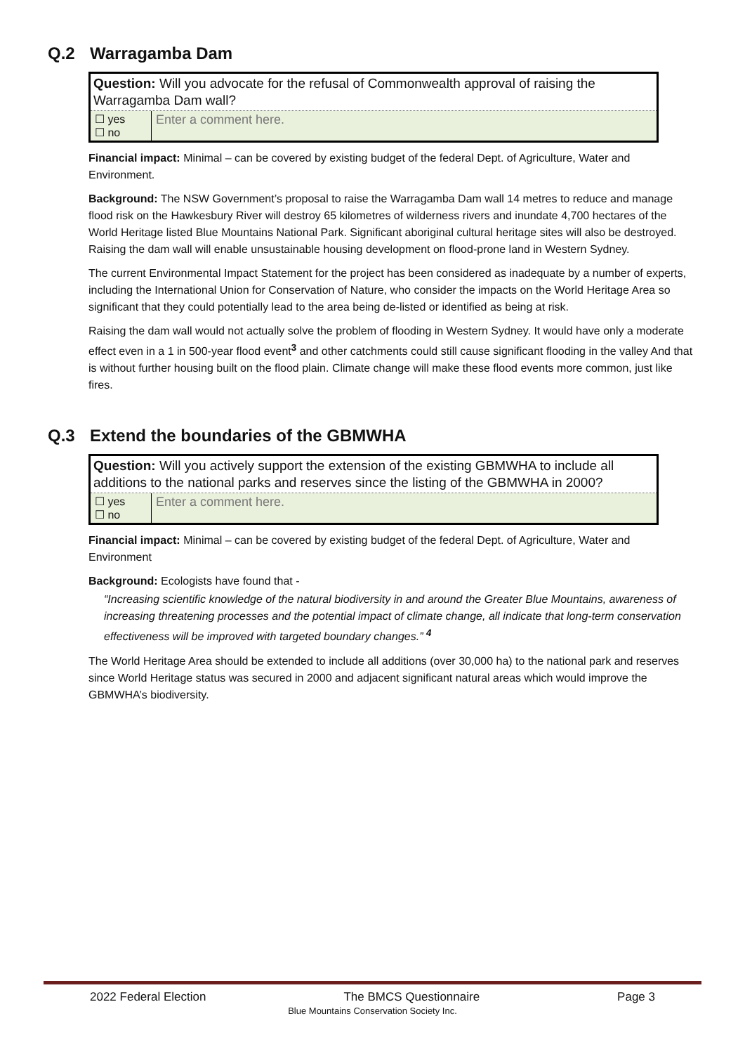Q.2 Warragamba Dam
Question: Will you advocate for the refusal of Commonwealth approval of raising the Warragamba Dam wall?
| ☐ yes ☐ no | Enter a comment here. |
Financial impact: Minimal – can be covered by existing budget of the federal Dept. of Agriculture, Water and Environment.
Background: The NSW Government’s proposal to raise the Warragamba Dam wall 14 metres to reduce and manage flood risk on the Hawkesbury River will destroy 65 kilometres of wilderness rivers and inundate 4,700 hectares of the World Heritage listed Blue Mountains National Park. Significant aboriginal cultural heritage sites will also be destroyed. Raising the dam wall will enable unsustainable housing development on flood-prone land in Western Sydney.
The current Environmental Impact Statement for the project has been considered as inadequate by a number of experts, including the International Union for Conservation of Nature, who consider the impacts on the World Heritage Area so significant that they could potentially lead to the area being de-listed or identified as being at risk.
Raising the dam wall would not actually solve the problem of flooding in Western Sydney. It would have only a moderate effect even in a 1 in 500-year flood event<sup>3</sup> and other catchments could still cause significant flooding in the valley And that is without further housing built on the flood plain. Climate change will make these flood events more common, just like fires.
Q.3 Extend the boundaries of the GBMWHA
Question: Will you actively support the extension of the existing GBMWHA to include all additions to the national parks and reserves since the listing of the GBMWHA in 2000?
| ☐ yes ☐ no | Enter a comment here. |
Financial impact: Minimal – can be covered by existing budget of the federal Dept. of Agriculture, Water and Environment
Background: Ecologists have found that -
“Increasing scientific knowledge of the natural biodiversity in and around the Greater Blue Mountains, awareness of increasing threatening processes and the potential impact of climate change, all indicate that long-term conservation effectiveness will be improved with targeted boundary changes.” <sup>4</sup>
The World Heritage Area should be extended to include all additions (over 30,000 ha) to the national park and reserves since World Heritage status was secured in 2000 and adjacent significant natural areas which would improve the GBMWHA’s biodiversity.
2022 Federal Election The BMCS Questionnaire Page 3
Blue Mountains Conservation Society Inc.